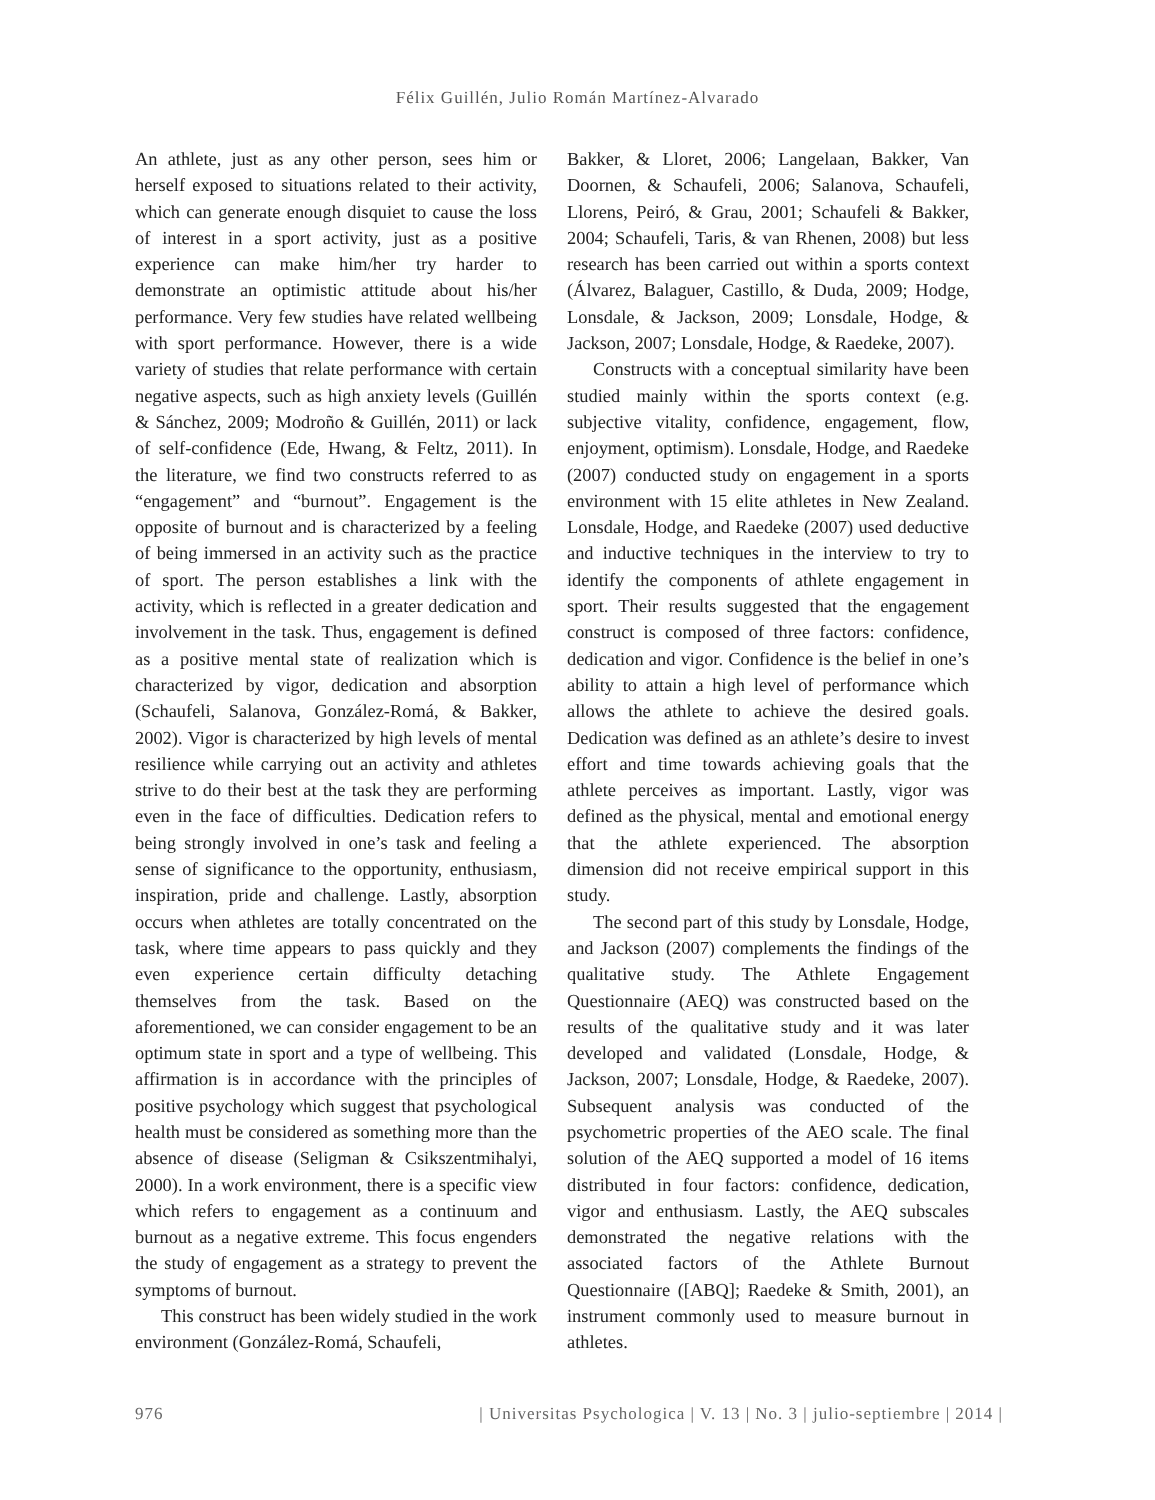Félix Guillén, Julio Román Martínez-Alvarado
An athlete, just as any other person, sees him or herself exposed to situations related to their activity, which can generate enough disquiet to cause the loss of interest in a sport activity, just as a positive experience can make him/her try harder to demonstrate an optimistic attitude about his/her performance. Very few studies have related wellbeing with sport performance. However, there is a wide variety of studies that relate performance with certain negative aspects, such as high anxiety levels (Guillén & Sánchez, 2009; Modroño & Guillén, 2011) or lack of self-confidence (Ede, Hwang, & Feltz, 2011). In the literature, we find two constructs referred to as “engagement” and “burnout”. Engagement is the opposite of burnout and is characterized by a feeling of being immersed in an activity such as the practice of sport. The person establishes a link with the activity, which is reflected in a greater dedication and involvement in the task. Thus, engagement is defined as a positive mental state of realization which is characterized by vigor, dedication and absorption (Schaufeli, Salanova, González-Romá, & Bakker, 2002). Vigor is characterized by high levels of mental resilience while carrying out an activity and athletes strive to do their best at the task they are performing even in the face of difficulties. Dedication refers to being strongly involved in one’s task and feeling a sense of significance to the opportunity, enthusiasm, inspiration, pride and challenge. Lastly, absorption occurs when athletes are totally concentrated on the task, where time appears to pass quickly and they even experience certain difficulty detaching themselves from the task. Based on the aforementioned, we can consider engagement to be an optimum state in sport and a type of wellbeing. This affirmation is in accordance with the principles of positive psychology which suggest that psychological health must be considered as something more than the absence of disease (Seligman & Csikszentmihalyi, 2000). In a work environment, there is a specific view which refers to engagement as a continuum and burnout as a negative extreme. This focus engenders the study of engagement as a strategy to prevent the symptoms of burnout.
This construct has been widely studied in the work environment (González-Romá, Schaufeli,
Bakker, & Lloret, 2006; Langelaan, Bakker, Van Doornen, & Schaufeli, 2006; Salanova, Schaufeli, Llorens, Peiró, & Grau, 2001; Schaufeli & Bakker, 2004; Schaufeli, Taris, & van Rhenen, 2008) but less research has been carried out within a sports context (Álvarez, Balaguer, Castillo, & Duda, 2009; Hodge, Lonsdale, & Jackson, 2009; Lonsdale, Hodge, & Jackson, 2007; Lonsdale, Hodge, & Raedeke, 2007).
Constructs with a conceptual similarity have been studied mainly within the sports context (e.g. subjective vitality, confidence, engagement, flow, enjoyment, optimism). Lonsdale, Hodge, and Raedeke (2007) conducted study on engagement in a sports environment with 15 elite athletes in New Zealand. Lonsdale, Hodge, and Raedeke (2007) used deductive and inductive techniques in the interview to try to identify the components of athlete engagement in sport. Their results suggested that the engagement construct is composed of three factors: confidence, dedication and vigor. Confidence is the belief in one’s ability to attain a high level of performance which allows the athlete to achieve the desired goals. Dedication was defined as an athlete’s desire to invest effort and time towards achieving goals that the athlete perceives as important. Lastly, vigor was defined as the physical, mental and emotional energy that the athlete experienced. The absorption dimension did not receive empirical support in this study.
The second part of this study by Lonsdale, Hodge, and Jackson (2007) complements the findings of the qualitative study. The Athlete Engagement Questionnaire (AEQ) was constructed based on the results of the qualitative study and it was later developed and validated (Lonsdale, Hodge, & Jackson, 2007; Lonsdale, Hodge, & Raedeke, 2007). Subsequent analysis was conducted of the psychometric properties of the AEO scale. The final solution of the AEQ supported a model of 16 items distributed in four factors: confidence, dedication, vigor and enthusiasm. Lastly, the AEQ subscales demonstrated the negative relations with the associated factors of the Athlete Burnout Questionnaire ([ABQ]; Raedeke & Smith, 2001), an instrument commonly used to measure burnout in athletes.
976 | Universitas Psychologica | V. 13 | No. 3 | julio-septiembre | 2014 |